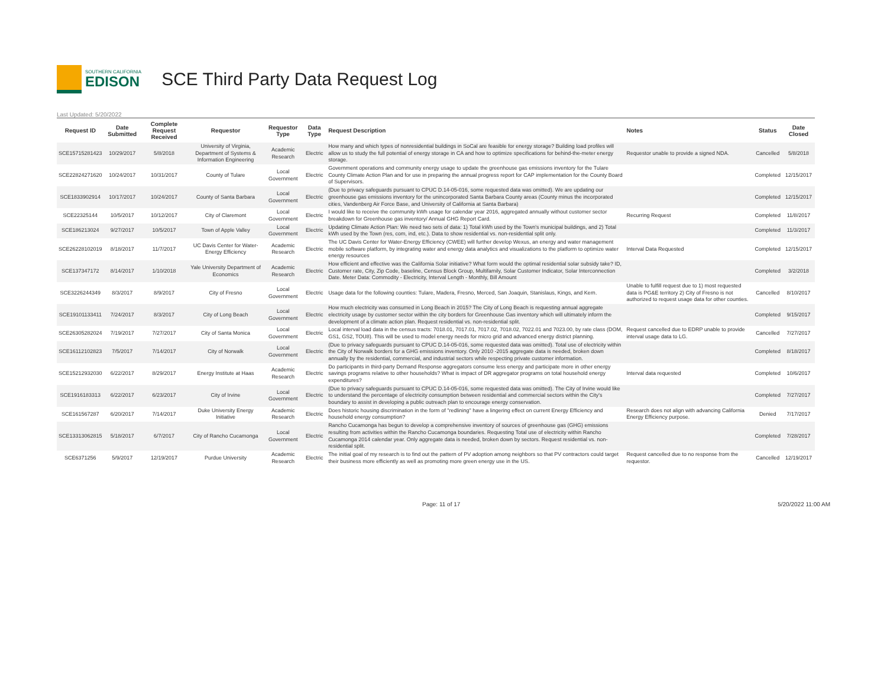SOUTHERN CALIFORNIA
EDISON
SCE Third Party Data Request Log
Last Updated: 5/20/2022
| Request ID | Date Submitted | Complete Request Received | Requestor | Requestor Type | Data Type | Request Description | Notes | Status | Date Closed |
| --- | --- | --- | --- | --- | --- | --- | --- | --- | --- |
| SCE15715281423 | 10/29/2017 | 5/8/2018 | University of Virginia, Department of Systems & Information Engineering | Academic Research | Electric | How many and which types of nonresidential buildings in SoCal are feasible for energy storage? Building load profiles will allow us to study the full potential of energy storage in CA and how to optimize specifications for behind-the-meter energy storage. | Requestor unable to provide a signed NDA. | Cancelled | 5/8/2018 |
| SCE22824271620 | 10/24/2017 | 10/31/2017 | County of Tulare | Local Government | Electric | Government operations and community energy usage to update the greenhouse gas emissions inventory for the Tulare County Climate Action Plan and for use in preparing the annual progress report for CAP implementation for the County Board of Supervisors. | | Completed | 12/15/2017 |
| SCE1833902914 | 10/17/2017 | 10/24/2017 | County of Santa Barbara | Local Government | Electric | (Due to privacy safeguards pursuant to CPUC D.14-05-016, some requested data was omitted). We are updating our greenhouse gas emissions inventory for the unincorporated Santa Barbara County areas (County minus the incorporated cities, Vandenberg Air Force Base, and University of California at Santa Barbara) | | Completed | 12/15/2017 |
| SCE22325144 | 10/5/2017 | 10/12/2017 | City of Claremont | Local Government | Electric | I would like to receive the community kWh usage for calendar year 2016, aggregated annually without customer sector breakdown for Greenhouse gas inventory/ Annual GHG Report Card. | Recurring Request | Completed | 11/8/2017 |
| SCE186213024 | 9/27/2017 | 10/5/2017 | Town of Apple Valley | Local Government | Electric | Updating Climate Action Plan: We need two sets of data: 1) Total kWh used by the Town's municipal buildings, and 2) Total kWh used by the Town (res, com, ind, etc.). Data to show residential vs. non-residential split only. | | Completed | 11/3/2017 |
| SCE26228102019 | 8/18/2017 | 11/7/2017 | UC Davis Center for Water-Energy Efficiency | Academic Research | Electric | The UC Davis Center for Water-Energy Efficiency (CWEE) will further develop Wexus, an energy and water management mobile software platform, by integrating water and energy data analytics and visualizations to the platform to optimize water energy resources | Interval Data Requested | Completed | 12/15/2017 |
| SCE137347172 | 8/14/2017 | 1/10/2018 | Yale University Department of Economics | Academic Research | Electric | How efficient and effective was the California Solar initiative? What form would the optimal residential solar subsidy take? ID, Customer rate, City, Zip Code, baseline, Census Block Group, Multifamily, Solar Customer Indicator, Solar Interconnection Date. Meter Data: Commodity - Electricity, Interval Length - Monthly, Bill Amount | | Completed | 3/2/2018 |
| SCE3226244349 | 8/3/2017 | 8/9/2017 | City of Fresno | Local Government | Electric | Usage data for the following counties: Tulare, Madera, Fresno, Merced, San Joaquin, Stanislaus, Kings, and Kern. | Unable to fulfill request due to 1) most requested data is PG&E territory 2) City of Fresno is not authorized to request usage data for other counties. | Cancelled | 8/10/2017 |
| SCE19101133411 | 7/24/2017 | 8/3/2017 | City of Long Beach | Local Government | Electric | How much electricity was consumed in Long Beach in 2015? The City of Long Beach is requesting annual aggregate electricity usage by customer sector within the city borders for Greenhouse Gas inventory which will ultimately inform the development of a climate action plan. Request residential vs. non-residential split. | | Completed | 9/15/2017 |
| SCE26305282024 | 7/19/2017 | 7/27/2017 | City of Santa Monica | Local Government | Electric | Local interval load data in the census tracts: 7018.01, 7017.01, 7017.02, 7018.02, 7022.01 and 7023.00, by rate class (DOM, GS1, GS2, TOU8). This will be used to model energy needs for micro grid and advanced energy district planning. | Request cancelled due to EDRP unable to provide interval usage data to LG. | Cancelled | 7/27/2017 |
| SCE16112102823 | 7/5/2017 | 7/14/2017 | City of Norwalk | Local Government | Electric | (Due to privacy safeguards pursuant to CPUC D.14-05-016, some requested data was omitted). Total use of electricity within the City of Norwalk borders for a GHG emissions inventory. Only 2010 -2015 aggregate data is needed, broken down annually by the residential, commercial, and industrial sectors while respecting private customer information. | | Completed | 8/18/2017 |
| SCE15212932030 | 6/22/2017 | 8/29/2017 | Energy Institute at Haas | Academic Research | Electric | Do participants in third-party Demand Response aggregators consume less energy and participate more in other energy savings programs relative to other households? What is impact of DR aggregator programs on total household energy expenditures? | Interval data requested | Completed | 10/6/2017 |
| SCE1916183313 | 6/22/2017 | 6/23/2017 | City of Irvine | Local Government | Electric | (Due to privacy safeguards pursuant to CPUC D.14-05-016, some requested data was omitted). The City of Irvine would like to understand the percentage of electricity consumption between residential and commercial sectors within the City's boundary to assist in developing a public outreach plan to encourage energy conservation. | | Completed | 7/27/2017 |
| SCE161567287 | 6/20/2017 | 7/14/2017 | Duke University Energy Initiative | Academic Research | Electric | Does historic housing discrimination in the form of "redlining" have a lingering effect on current Energy Efficiency and household energy consumption? | Research does not align with advancing California Energy Efficiency purpose. | Denied | 7/17/2017 |
| SCE13313062815 | 5/18/2017 | 6/7/2017 | City of Rancho Cucamonga | Local Government | Electric | Rancho Cucamonga has begun to develop a comprehensive inventory of sources of greenhouse gas (GHG) emissions resulting from activities within the Rancho Cucamonga boundaries. Requesting Total use of electricity within Rancho Cucamonga 2014 calendar year. Only aggregate data is needed, broken down by sectors. Request residential vs. non-residential split. | | Completed | 7/28/2017 |
| SCE6371256 | 5/9/2017 | 12/19/2017 | Purdue University | Academic Research | Electric | The initial goal of my research is to find out the pattern of PV adoption among neighbors so that PV contractors could target their business more efficiently as well as promoting more green energy use in the US. | Request cancelled due to no response from the requestor. | Cancelled | 12/19/2017 |
Page: 11 of 17 5/20/2022 11:00 AM